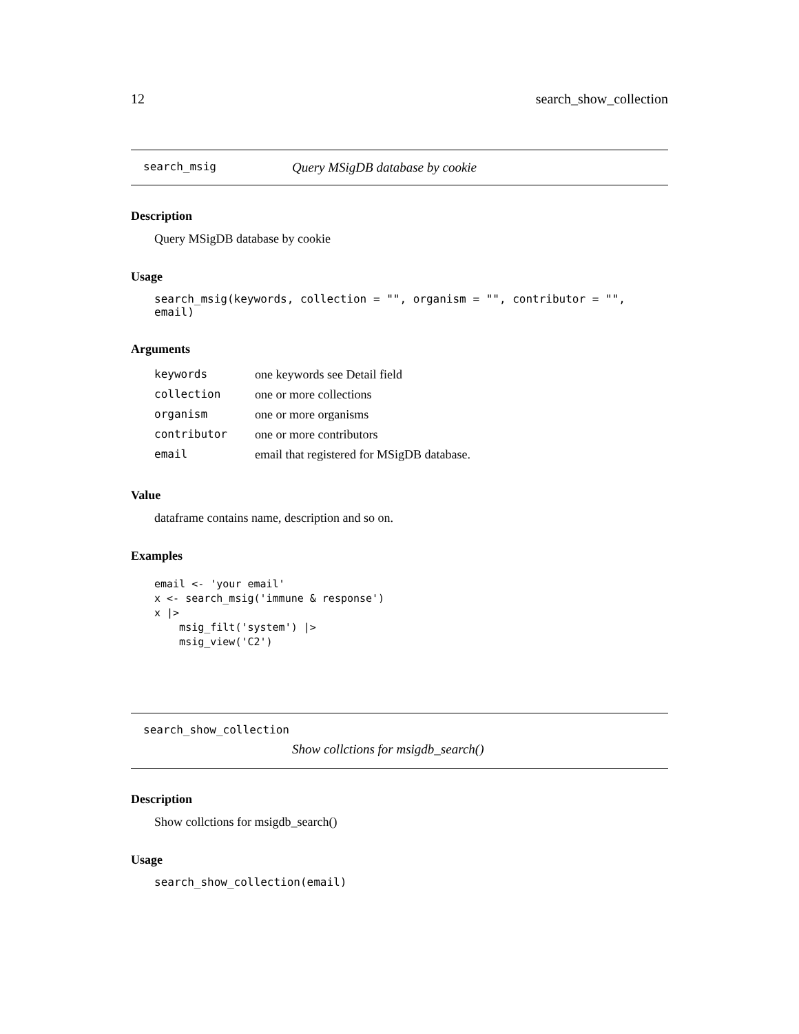12 search_show_collection
search_msig Query MSigDB database by cookie
Description
Query MSigDB database by cookie
Usage
search_msig(keywords, collection = "", organism = "", contributor = "", email)
Arguments
| keywords | one keywords see Detail field |
| collection | one or more collections |
| organism | one or more organisms |
| contributor | one or more contributors |
| email | email that registered for MSigDB database. |
Value
dataframe contains name, description and so on.
Examples
email <- 'your email'
x <- search_msig('immune & response')
x |>
    msig_filt('system') |>
    msig_view('C2')
search_show_collection
Show collctions for msigdb_search()
Description
Show collctions for msigdb_search()
Usage
search_show_collection(email)